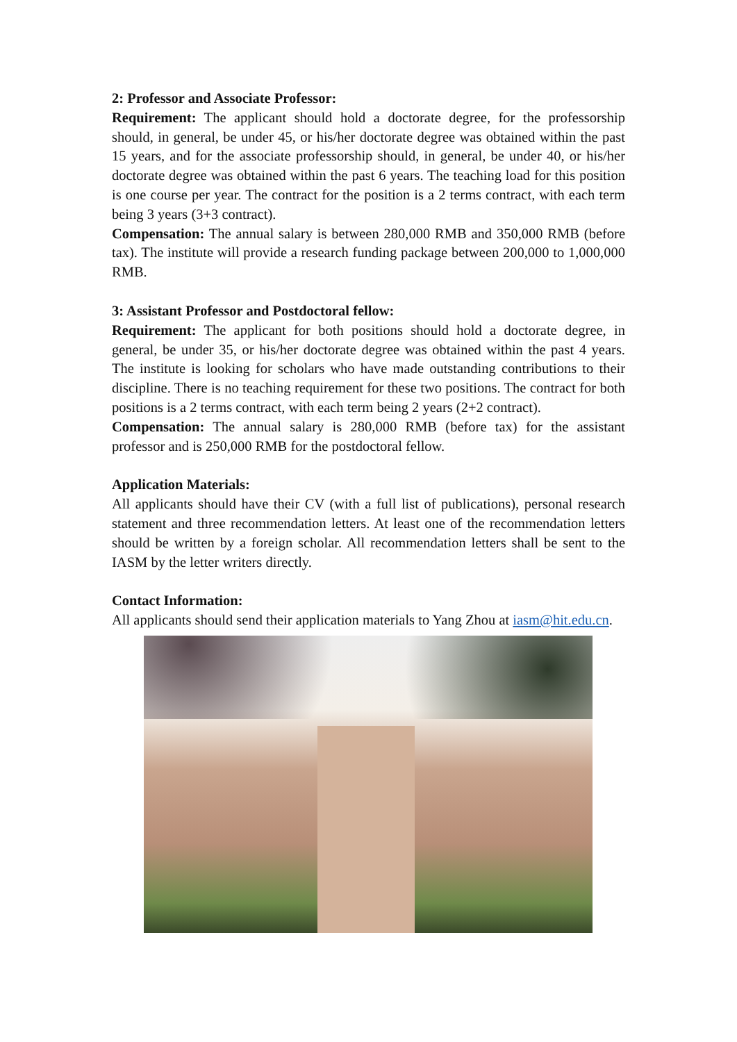2: Professor and Associate Professor:
Requirement: The applicant should hold a doctorate degree, for the professorship should, in general, be under 45, or his/her doctorate degree was obtained within the past 15 years, and for the associate professorship should, in general, be under 40, or his/her doctorate degree was obtained within the past 6 years. The teaching load for this position is one course per year. The contract for the position is a 2 terms contract, with each term being 3 years (3+3 contract).
Compensation: The annual salary is between 280,000 RMB and 350,000 RMB (before tax). The institute will provide a research funding package between 200,000 to 1,000,000 RMB.
3: Assistant Professor and Postdoctoral fellow:
Requirement: The applicant for both positions should hold a doctorate degree, in general, be under 35, or his/her doctorate degree was obtained within the past 4 years. The institute is looking for scholars who have made outstanding contributions to their discipline. There is no teaching requirement for these two positions. The contract for both positions is a 2 terms contract, with each term being 2 years (2+2 contract).
Compensation: The annual salary is 280,000 RMB (before tax) for the assistant professor and is 250,000 RMB for the postdoctoral fellow.
Application Materials:
All applicants should have their CV (with a full list of publications), personal research statement and three recommendation letters. At least one of the recommendation letters should be written by a foreign scholar. All recommendation letters shall be sent to the IASM by the letter writers directly.
Contact Information:
All applicants should send their application materials to Yang Zhou at iasm@hit.edu.cn.